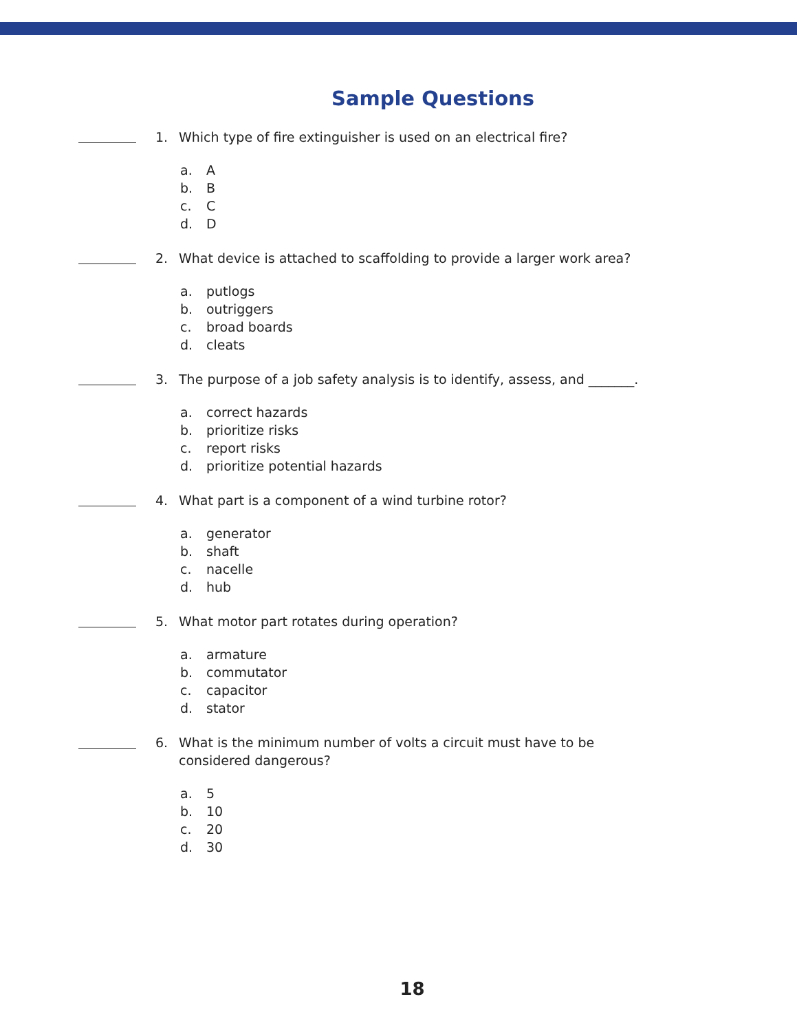Sample Questions
1. Which type of fire extinguisher is used on an electrical fire?
a. A
b. B
c. C
d. D
2. What device is attached to scaffolding to provide a larger work area?
a. putlogs
b. outriggers
c. broad boards
d. cleats
3. The purpose of a job safety analysis is to identify, assess, and _______.
a. correct hazards
b. prioritize risks
c. report risks
d. prioritize potential hazards
4. What part is a component of a wind turbine rotor?
a. generator
b. shaft
c. nacelle
d. hub
5. What motor part rotates during operation?
a. armature
b. commutator
c. capacitor
d. stator
6. What is the minimum number of volts a circuit must have to be considered dangerous?
a. 5
b. 10
c. 20
d. 30
18